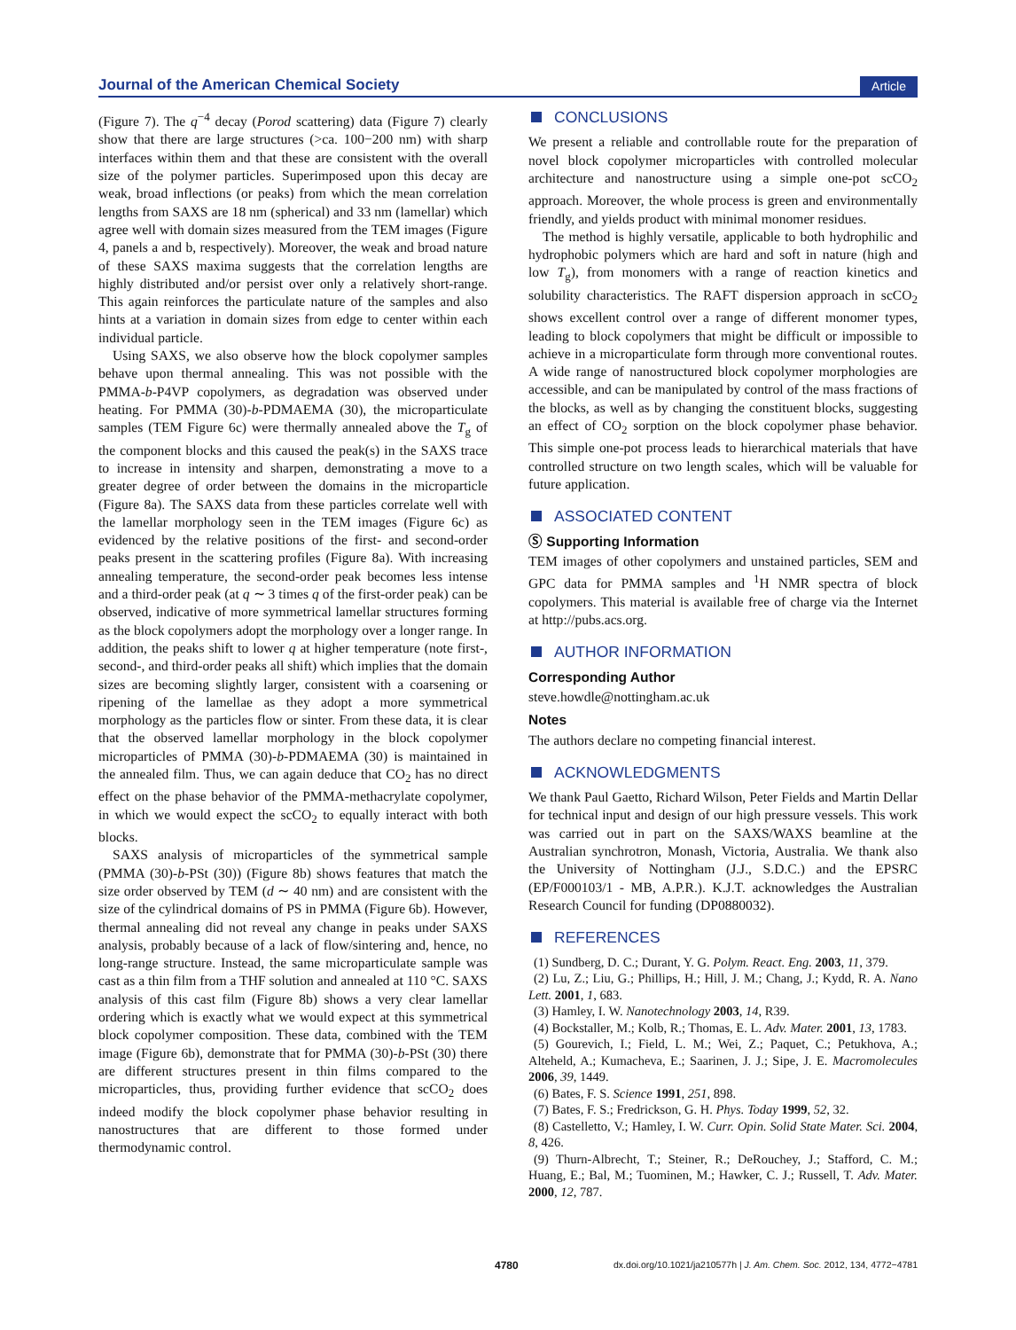Journal of the American Chemical Society
Article
(Figure 7). The q<sup>−4</sup> decay (Porod scattering) data (Figure 7) clearly show that there are large structures (>ca. 100−200 nm) with sharp interfaces within them and that these are consistent with the overall size of the polymer particles. Superimposed upon this decay are weak, broad inflections (or peaks) from which the mean correlation lengths from SAXS are 18 nm (spherical) and 33 nm (lamellar) which agree well with domain sizes measured from the TEM images (Figure 4, panels a and b, respectively). Moreover, the weak and broad nature of these SAXS maxima suggests that the correlation lengths are highly distributed and/or persist over only a relatively short-range. This again reinforces the particulate nature of the samples and also hints at a variation in domain sizes from edge to center within each individual particle.
Using SAXS, we also observe how the block copolymer samples behave upon thermal annealing. This was not possible with the PMMA-b-P4VP copolymers, as degradation was observed under heating. For PMMA (30)-b-PDMAEMA (30), the microparticulate samples (TEM Figure 6c) were thermally annealed above the T<sub>g</sub> of the component blocks and this caused the peak(s) in the SAXS trace to increase in intensity and sharpen, demonstrating a move to a greater degree of order between the domains in the microparticle (Figure 8a). The SAXS data from these particles correlate well with the lamellar morphology seen in the TEM images (Figure 6c) as evidenced by the relative positions of the first- and second-order peaks present in the scattering profiles (Figure 8a). With increasing annealing temperature, the second-order peak becomes less intense and a third-order peak (at q ∼ 3 times q of the first-order peak) can be observed, indicative of more symmetrical lamellar structures forming as the block copolymers adopt the morphology over a longer range. In addition, the peaks shift to lower q at higher temperature (note first-, second-, and third-order peaks all shift) which implies that the domain sizes are becoming slightly larger, consistent with a coarsening or ripening of the lamellae as they adopt a more symmetrical morphology as the particles flow or sinter. From these data, it is clear that the observed lamellar morphology in the block copolymer microparticles of PMMA (30)-b-PDMAEMA (30) is maintained in the annealed film. Thus, we can again deduce that CO<sub>2</sub> has no direct effect on the phase behavior of the PMMA-methacrylate copolymer, in which we would expect the scCO<sub>2</sub> to equally interact with both blocks.
SAXS analysis of microparticles of the symmetrical sample (PMMA (30)-b-PSt (30)) (Figure 8b) shows features that match the size order observed by TEM (d ∼ 40 nm) and are consistent with the size of the cylindrical domains of PS in PMMA (Figure 6b). However, thermal annealing did not reveal any change in peaks under SAXS analysis, probably because of a lack of flow/sintering and, hence, no long-range structure. Instead, the same microparticulate sample was cast as a thin film from a THF solution and annealed at 110 °C. SAXS analysis of this cast film (Figure 8b) shows a very clear lamellar ordering which is exactly what we would expect at this symmetrical block copolymer composition. These data, combined with the TEM image (Figure 6b), demonstrate that for PMMA (30)-b-PSt (30) there are different structures present in thin films compared to the microparticles, thus, providing further evidence that scCO<sub>2</sub> does indeed modify the block copolymer phase behavior resulting in nanostructures that are different to those formed under thermodynamic control.
CONCLUSIONS
We present a reliable and controllable route for the preparation of novel block copolymer microparticles with controlled molecular architecture and nanostructure using a simple one-pot scCO<sub>2</sub> approach. Moreover, the whole process is green and environmentally friendly, and yields product with minimal monomer residues.
The method is highly versatile, applicable to both hydrophilic and hydrophobic polymers which are hard and soft in nature (high and low T<sub>g</sub>), from monomers with a range of reaction kinetics and solubility characteristics. The RAFT dispersion approach in scCO<sub>2</sub> shows excellent control over a range of different monomer types, leading to block copolymers that might be difficult or impossible to achieve in a microparticulate form through more conventional routes. A wide range of nanostructured block copolymer morphologies are accessible, and can be manipulated by control of the mass fractions of the blocks, as well as by changing the constituent blocks, suggesting an effect of CO<sub>2</sub> sorption on the block copolymer phase behavior. This simple one-pot process leads to hierarchical materials that have controlled structure on two length scales, which will be valuable for future application.
ASSOCIATED CONTENT
Ⓢ Supporting Information
TEM images of other copolymers and unstained particles, SEM and GPC data for PMMA samples and <sup>1</sup>H NMR spectra of block copolymers. This material is available free of charge via the Internet at http://pubs.acs.org.
AUTHOR INFORMATION
Corresponding Author
steve.howdle@nottingham.ac.uk
Notes
The authors declare no competing financial interest.
ACKNOWLEDGMENTS
We thank Paul Gaetto, Richard Wilson, Peter Fields and Martin Dellar for technical input and design of our high pressure vessels. This work was carried out in part on the SAXS/WAXS beamline at the Australian synchrotron, Monash, Victoria, Australia. We thank also the University of Nottingham (J.J., S.D.C.) and the EPSRC (EP/F000103/1 - MB, A.P.R.). K.J.T. acknowledges the Australian Research Council for funding (DP0880032).
REFERENCES
(1) Sundberg, D. C.; Durant, Y. G. Polym. React. Eng. 2003, 11, 379.
(2) Lu, Z.; Liu, G.; Phillips, H.; Hill, J. M.; Chang, J.; Kydd, R. A. Nano Lett. 2001, 1, 683.
(3) Hamley, I. W. Nanotechnology 2003, 14, R39.
(4) Bockstaller, M.; Kolb, R.; Thomas, E. L. Adv. Mater. 2001, 13, 1783.
(5) Gourevich, I.; Field, L. M.; Wei, Z.; Paquet, C.; Petukhova, A.; Alteheld, A.; Kumacheva, E.; Saarinen, J. J.; Sipe, J. E. Macromolecules 2006, 39, 1449.
(6) Bates, F. S. Science 1991, 251, 898.
(7) Bates, F. S.; Fredrickson, G. H. Phys. Today 1999, 52, 32.
(8) Castelletto, V.; Hamley, I. W. Curr. Opin. Solid State Mater. Sci. 2004, 8, 426.
(9) Thurn-Albrecht, T.; Steiner, R.; DeRouchey, J.; Stafford, C. M.; Huang, E.; Bal, M.; Tuominen, M.; Hawker, C. J.; Russell, T. Adv. Mater. 2000, 12, 787.
4780 dx.doi.org/10.1021/ja210577h | J. Am. Chem. Soc. 2012, 134, 4772−4781